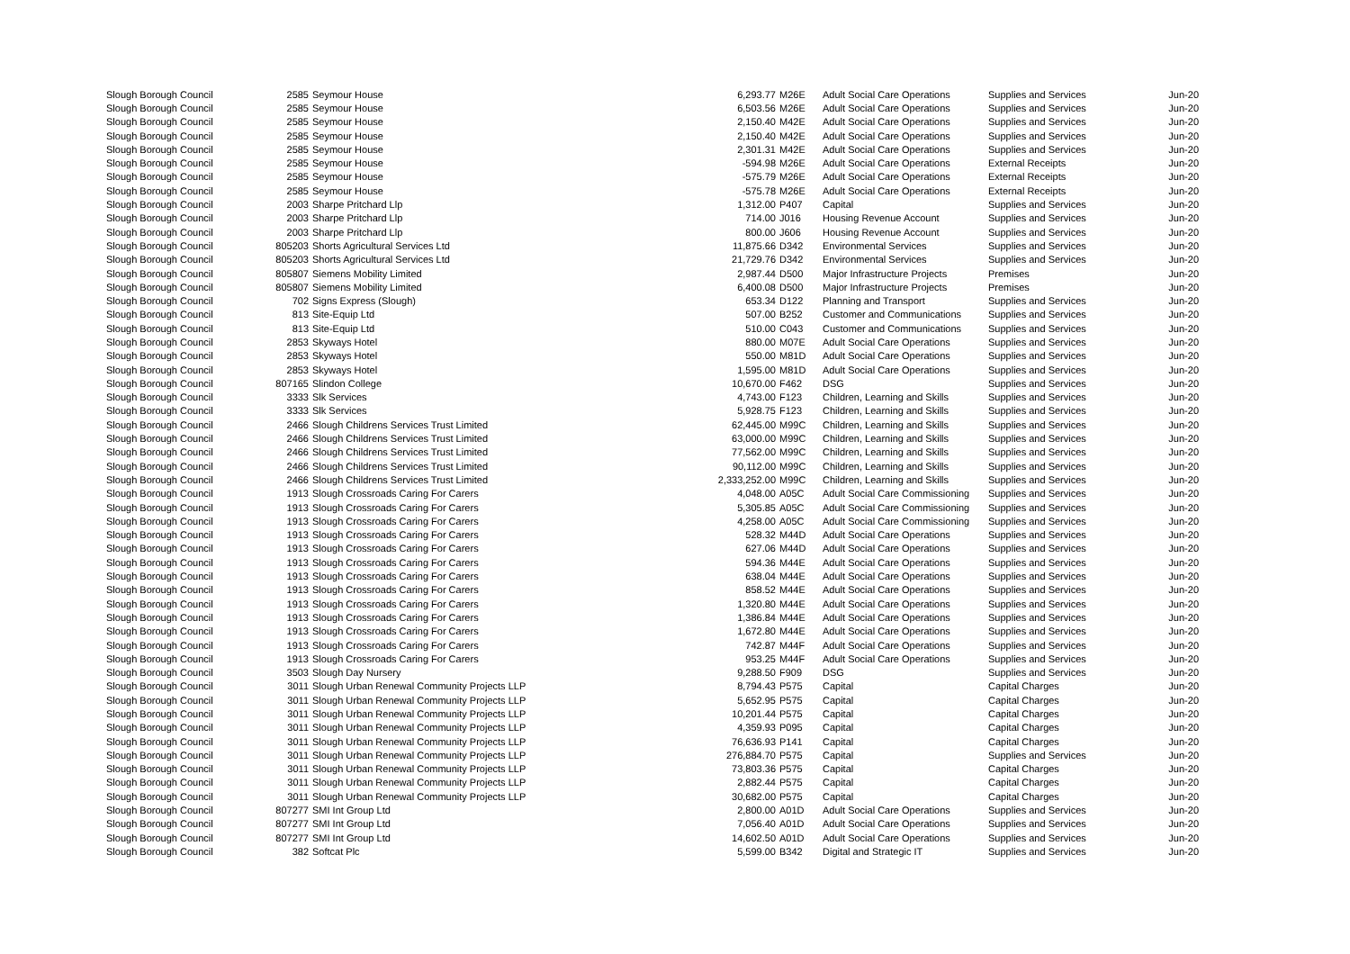| Slough Borough Council | 2585 | Seymour House | 6,293.77 | M26E | Adult Social Care Operations | Supplies and Services | Jun-20 |
| Slough Borough Council | 2585 | Seymour House | 6,503.56 | M26E | Adult Social Care Operations | Supplies and Services | Jun-20 |
| Slough Borough Council | 2585 | Seymour House | 2,150.40 | M42E | Adult Social Care Operations | Supplies and Services | Jun-20 |
| Slough Borough Council | 2585 | Seymour House | 2,150.40 | M42E | Adult Social Care Operations | Supplies and Services | Jun-20 |
| Slough Borough Council | 2585 | Seymour House | 2,301.31 | M42E | Adult Social Care Operations | Supplies and Services | Jun-20 |
| Slough Borough Council | 2585 | Seymour House | -594.98 | M26E | Adult Social Care Operations | External Receipts | Jun-20 |
| Slough Borough Council | 2585 | Seymour House | -575.79 | M26E | Adult Social Care Operations | External Receipts | Jun-20 |
| Slough Borough Council | 2585 | Seymour House | -575.78 | M26E | Adult Social Care Operations | External Receipts | Jun-20 |
| Slough Borough Council | 2003 | Sharpe Pritchard Llp | 1,312.00 | P407 | Capital | Supplies and Services | Jun-20 |
| Slough Borough Council | 2003 | Sharpe Pritchard Llp | 714.00 | J016 | Housing Revenue Account | Supplies and Services | Jun-20 |
| Slough Borough Council | 2003 | Sharpe Pritchard Llp | 800.00 | J606 | Housing Revenue Account | Supplies and Services | Jun-20 |
| Slough Borough Council | 805203 | Shorts Agricultural Services Ltd | 11,875.66 | D342 | Environmental Services | Supplies and Services | Jun-20 |
| Slough Borough Council | 805203 | Shorts Agricultural Services Ltd | 21,729.76 | D342 | Environmental Services | Supplies and Services | Jun-20 |
| Slough Borough Council | 805807 | Siemens Mobility Limited | 2,987.44 | D500 | Major Infrastructure Projects | Premises | Jun-20 |
| Slough Borough Council | 805807 | Siemens Mobility Limited | 6,400.08 | D500 | Major Infrastructure Projects | Premises | Jun-20 |
| Slough Borough Council | 702 | Signs Express (Slough) | 653.34 | D122 | Planning and Transport | Supplies and Services | Jun-20 |
| Slough Borough Council | 813 | Site-Equip Ltd | 507.00 | B252 | Customer and Communications | Supplies and Services | Jun-20 |
| Slough Borough Council | 813 | Site-Equip Ltd | 510.00 | C043 | Customer and Communications | Supplies and Services | Jun-20 |
| Slough Borough Council | 2853 | Skyways Hotel | 880.00 | M07E | Adult Social Care Operations | Supplies and Services | Jun-20 |
| Slough Borough Council | 2853 | Skyways Hotel | 550.00 | M81D | Adult Social Care Operations | Supplies and Services | Jun-20 |
| Slough Borough Council | 2853 | Skyways Hotel | 1,595.00 | M81D | Adult Social Care Operations | Supplies and Services | Jun-20 |
| Slough Borough Council | 807165 | Slindon College | 10,670.00 | F462 | DSG | Supplies and Services | Jun-20 |
| Slough Borough Council | 3333 | Slk Services | 4,743.00 | F123 | Children, Learning and Skills | Supplies and Services | Jun-20 |
| Slough Borough Council | 3333 | Slk Services | 5,928.75 | F123 | Children, Learning and Skills | Supplies and Services | Jun-20 |
| Slough Borough Council | 2466 | Slough Childrens Services Trust Limited | 62,445.00 | M99C | Children, Learning and Skills | Supplies and Services | Jun-20 |
| Slough Borough Council | 2466 | Slough Childrens Services Trust Limited | 63,000.00 | M99C | Children, Learning and Skills | Supplies and Services | Jun-20 |
| Slough Borough Council | 2466 | Slough Childrens Services Trust Limited | 77,562.00 | M99C | Children, Learning and Skills | Supplies and Services | Jun-20 |
| Slough Borough Council | 2466 | Slough Childrens Services Trust Limited | 90,112.00 | M99C | Children, Learning and Skills | Supplies and Services | Jun-20 |
| Slough Borough Council | 2466 | Slough Childrens Services Trust Limited | 2,333,252.00 | M99C | Children, Learning and Skills | Supplies and Services | Jun-20 |
| Slough Borough Council | 1913 | Slough Crossroads Caring For Carers | 4,048.00 | A05C | Adult Social Care Commissioning | Supplies and Services | Jun-20 |
| Slough Borough Council | 1913 | Slough Crossroads Caring For Carers | 5,305.85 | A05C | Adult Social Care Commissioning | Supplies and Services | Jun-20 |
| Slough Borough Council | 1913 | Slough Crossroads Caring For Carers | 4,258.00 | A05C | Adult Social Care Commissioning | Supplies and Services | Jun-20 |
| Slough Borough Council | 1913 | Slough Crossroads Caring For Carers | 528.32 | M44D | Adult Social Care Operations | Supplies and Services | Jun-20 |
| Slough Borough Council | 1913 | Slough Crossroads Caring For Carers | 627.06 | M44D | Adult Social Care Operations | Supplies and Services | Jun-20 |
| Slough Borough Council | 1913 | Slough Crossroads Caring For Carers | 594.36 | M44E | Adult Social Care Operations | Supplies and Services | Jun-20 |
| Slough Borough Council | 1913 | Slough Crossroads Caring For Carers | 638.04 | M44E | Adult Social Care Operations | Supplies and Services | Jun-20 |
| Slough Borough Council | 1913 | Slough Crossroads Caring For Carers | 858.52 | M44E | Adult Social Care Operations | Supplies and Services | Jun-20 |
| Slough Borough Council | 1913 | Slough Crossroads Caring For Carers | 1,320.80 | M44E | Adult Social Care Operations | Supplies and Services | Jun-20 |
| Slough Borough Council | 1913 | Slough Crossroads Caring For Carers | 1,386.84 | M44E | Adult Social Care Operations | Supplies and Services | Jun-20 |
| Slough Borough Council | 1913 | Slough Crossroads Caring For Carers | 1,672.80 | M44E | Adult Social Care Operations | Supplies and Services | Jun-20 |
| Slough Borough Council | 1913 | Slough Crossroads Caring For Carers | 742.87 | M44F | Adult Social Care Operations | Supplies and Services | Jun-20 |
| Slough Borough Council | 1913 | Slough Crossroads Caring For Carers | 953.25 | M44F | Adult Social Care Operations | Supplies and Services | Jun-20 |
| Slough Borough Council | 3503 | Slough Day Nursery | 9,288.50 | F909 | DSG | Supplies and Services | Jun-20 |
| Slough Borough Council | 3011 | Slough Urban Renewal Community Projects LLP | 8,794.43 | P575 | Capital | Capital Charges | Jun-20 |
| Slough Borough Council | 3011 | Slough Urban Renewal Community Projects LLP | 5,652.95 | P575 | Capital | Capital Charges | Jun-20 |
| Slough Borough Council | 3011 | Slough Urban Renewal Community Projects LLP | 10,201.44 | P575 | Capital | Capital Charges | Jun-20 |
| Slough Borough Council | 3011 | Slough Urban Renewal Community Projects LLP | 4,359.93 | P095 | Capital | Capital Charges | Jun-20 |
| Slough Borough Council | 3011 | Slough Urban Renewal Community Projects LLP | 76,636.93 | P141 | Capital | Capital Charges | Jun-20 |
| Slough Borough Council | 3011 | Slough Urban Renewal Community Projects LLP | 276,884.70 | P575 | Capital | Supplies and Services | Jun-20 |
| Slough Borough Council | 3011 | Slough Urban Renewal Community Projects LLP | 73,803.36 | P575 | Capital | Capital Charges | Jun-20 |
| Slough Borough Council | 3011 | Slough Urban Renewal Community Projects LLP | 2,882.44 | P575 | Capital | Capital Charges | Jun-20 |
| Slough Borough Council | 3011 | Slough Urban Renewal Community Projects LLP | 30,682.00 | P575 | Capital | Capital Charges | Jun-20 |
| Slough Borough Council | 807277 | SMI Int Group Ltd | 2,800.00 | A01D | Adult Social Care Operations | Supplies and Services | Jun-20 |
| Slough Borough Council | 807277 | SMI Int Group Ltd | 7,056.40 | A01D | Adult Social Care Operations | Supplies and Services | Jun-20 |
| Slough Borough Council | 807277 | SMI Int Group Ltd | 14,602.50 | A01D | Adult Social Care Operations | Supplies and Services | Jun-20 |
| Slough Borough Council | 382 | Softcat Plc | 5,599.00 | B342 | Digital and Strategic IT | Supplies and Services | Jun-20 |